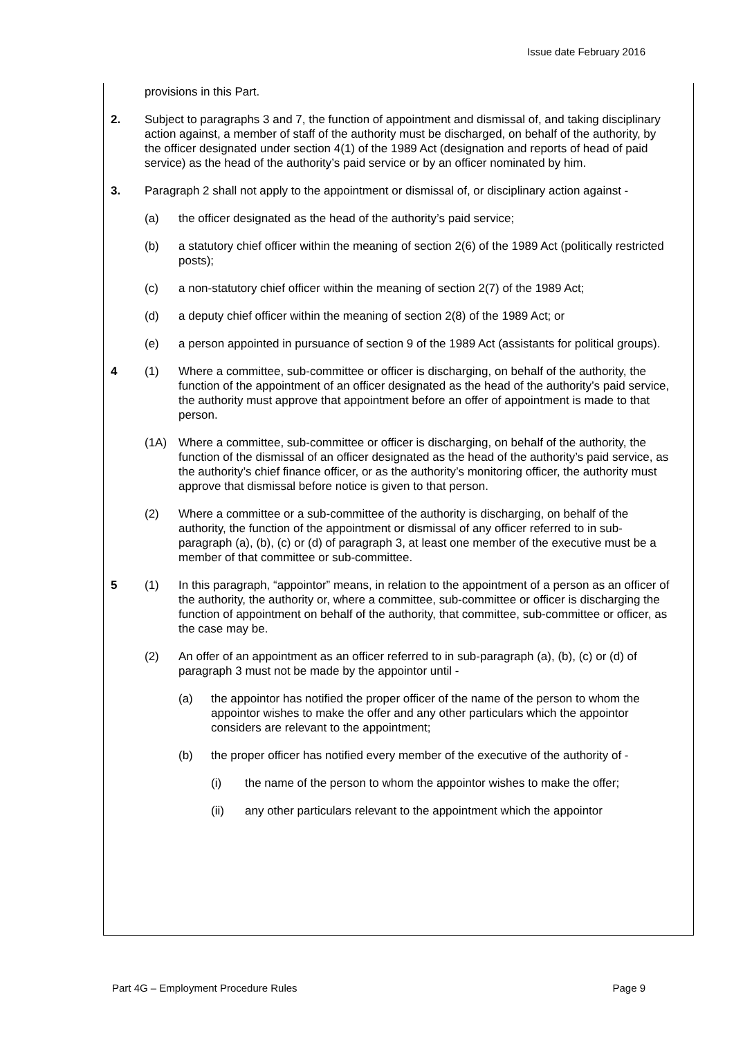Issue date February 2016
provisions in this Part.
2. Subject to paragraphs 3 and 7, the function of appointment and dismissal of, and taking disciplinary action against, a member of staff of the authority must be discharged, on behalf of the authority, by the officer designated under section 4(1) of the 1989 Act (designation and reports of head of paid service) as the head of the authority’s paid service or by an officer nominated by him.
3. Paragraph 2 shall not apply to the appointment or dismissal of, or disciplinary action against -
(a) the officer designated as the head of the authority’s paid service;
(b) a statutory chief officer within the meaning of section 2(6) of the 1989 Act (politically restricted posts);
(c) a non-statutory chief officer within the meaning of section 2(7) of the 1989 Act;
(d) a deputy chief officer within the meaning of section 2(8) of the 1989 Act; or
(e) a person appointed in pursuance of section 9 of the 1989 Act (assistants for political groups).
4 (1) Where a committee, sub-committee or officer is discharging, on behalf of the authority, the function of the appointment of an officer designated as the head of the authority’s paid service, the authority must approve that appointment before an offer of appointment is made to that person.
(1A) Where a committee, sub-committee or officer is discharging, on behalf of the authority, the function of the dismissal of an officer designated as the head of the authority’s paid service, as the authority’s chief finance officer, or as the authority’s monitoring officer, the authority must approve that dismissal before notice is given to that person.
(2) Where a committee or a sub-committee of the authority is discharging, on behalf of the authority, the function of the appointment or dismissal of any officer referred to in sub-paragraph (a), (b), (c) or (d) of paragraph 3, at least one member of the executive must be a member of that committee or sub-committee.
5 (1) In this paragraph, “appointor” means, in relation to the appointment of a person as an officer of the authority, the authority or, where a committee, sub-committee or officer is discharging the function of appointment on behalf of the authority, that committee, sub-committee or officer, as the case may be.
(2) An offer of an appointment as an officer referred to in sub-paragraph (a), (b), (c) or (d) of paragraph 3 must not be made by the appointor until -
(a) the appointor has notified the proper officer of the name of the person to whom the appointor wishes to make the offer and any other particulars which the appointor considers are relevant to the appointment;
(b) the proper officer has notified every member of the executive of the authority of -
(i) the name of the person to whom the appointor wishes to make the offer;
(ii) any other particulars relevant to the appointment which the appointor
Part 4G – Employment Procedure Rules Page 9